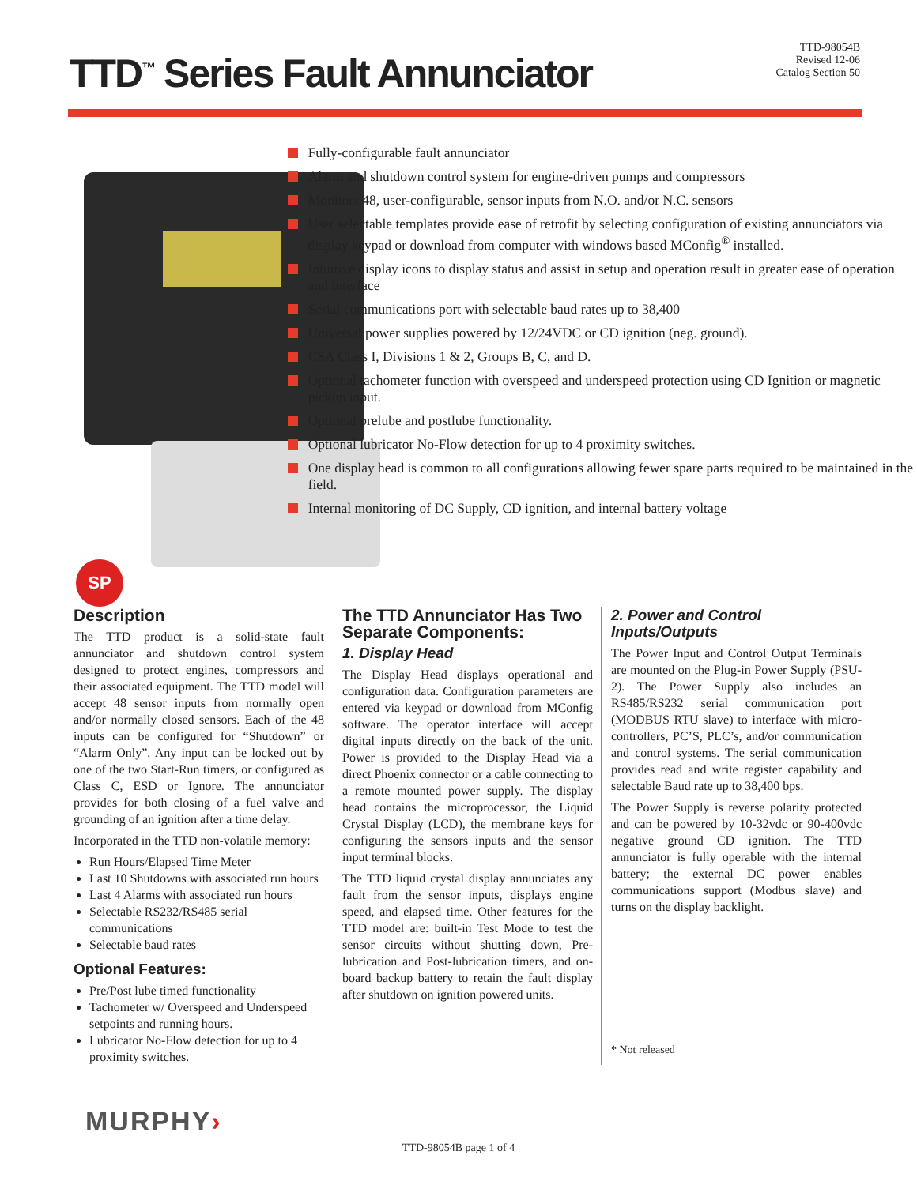TTD<sup>™</sup> Series Fault Annunciator
TTD-98054B
Revised 12-06
Catalog Section 50
SP
Fully-configurable fault annunciator
Alarm and shutdown control system for engine-driven pumps and compressors
Monitors 48, user-configurable, sensor inputs from N.O. and/or N.C. sensors
User selectable templates provide ease of retrofit by selecting configuration of existing annunciators via display keypad or download from computer with windows based MConfig<sup>®</sup> installed.
Intuitive display icons to display status and assist in setup and operation result in greater ease of operation and interface
Serial communications port with selectable baud rates up to 38,400
Universal power supplies powered by 12/24VDC or CD ignition (neg. ground).
CSA Class I, Divisions 1 & 2, Groups B, C, and D.
Optional tachometer function with overspeed and underspeed protection using CD Ignition or magnetic pickup input.
Optional prelube and postlube functionality.
Optional lubricator No-Flow detection for up to 4 proximity switches.
One display head is common to all configurations allowing fewer spare parts required to be maintained in the field.
Internal monitoring of DC Supply, CD ignition, and internal battery voltage
Description
The TTD product is a solid-state fault annunciator and shutdown control system designed to protect engines, compressors and their associated equipment. The TTD model will accept 48 sensor inputs from normally open and/or normally closed sensors. Each of the 48 inputs can be configured for “Shutdown” or “Alarm Only”. Any input can be locked out by one of the two Start-Run timers, or configured as Class C, ESD or Ignore. The annunciator provides for both closing of a fuel valve and grounding of an ignition after a time delay.
Incorporated in the TTD non-volatile memory:
Run Hours/Elapsed Time Meter
Last 10 Shutdowns with associated run hours
Last 4 Alarms with associated run hours
Selectable RS232/RS485 serial communications
Selectable baud rates
Optional Features:
Pre/Post lube timed functionality
Tachometer w/ Overspeed and Underspeed setpoints and running hours.
Lubricator No-Flow detection for up to 4 proximity switches.
The TTD Annunciator Has Two Separate Components:
1. Display Head
The Display Head displays operational and configuration data. Configuration parameters are entered via keypad or download from MConfig software. The operator interface will accept digital inputs directly on the back of the unit. Power is provided to the Display Head via a direct Phoenix connector or a cable connecting to a remote mounted power supply. The display head contains the microprocessor, the Liquid Crystal Display (LCD), the membrane keys for configuring the sensors inputs and the sensor input terminal blocks.
The TTD liquid crystal display annunciates any fault from the sensor inputs, displays engine speed, and elapsed time. Other features for the TTD model are: built-in Test Mode to test the sensor circuits without shutting down, Pre-lubrication and Post-lubrication timers, and on-board backup battery to retain the fault display after shutdown on ignition powered units.
2. Power and Control Inputs/Outputs
The Power Input and Control Output Terminals are mounted on the Plug-in Power Supply (PSU-2). The Power Supply also includes an RS485/RS232 serial communication port (MODBUS RTU slave) to interface with micro-controllers, PC’S, PLC’s, and/or communication and control systems. The serial communication provides read and write register capability and selectable Baud rate up to 38,400 bps.
The Power Supply is reverse polarity protected and can be powered by 10-32vdc or 90-400vdc negative ground CD ignition. The TTD annunciator is fully operable with the internal battery; the external DC power enables communications support (Modbus slave) and turns on the display backlight.
* Not released
MURPHY›
TTD-98054B page 1 of 4